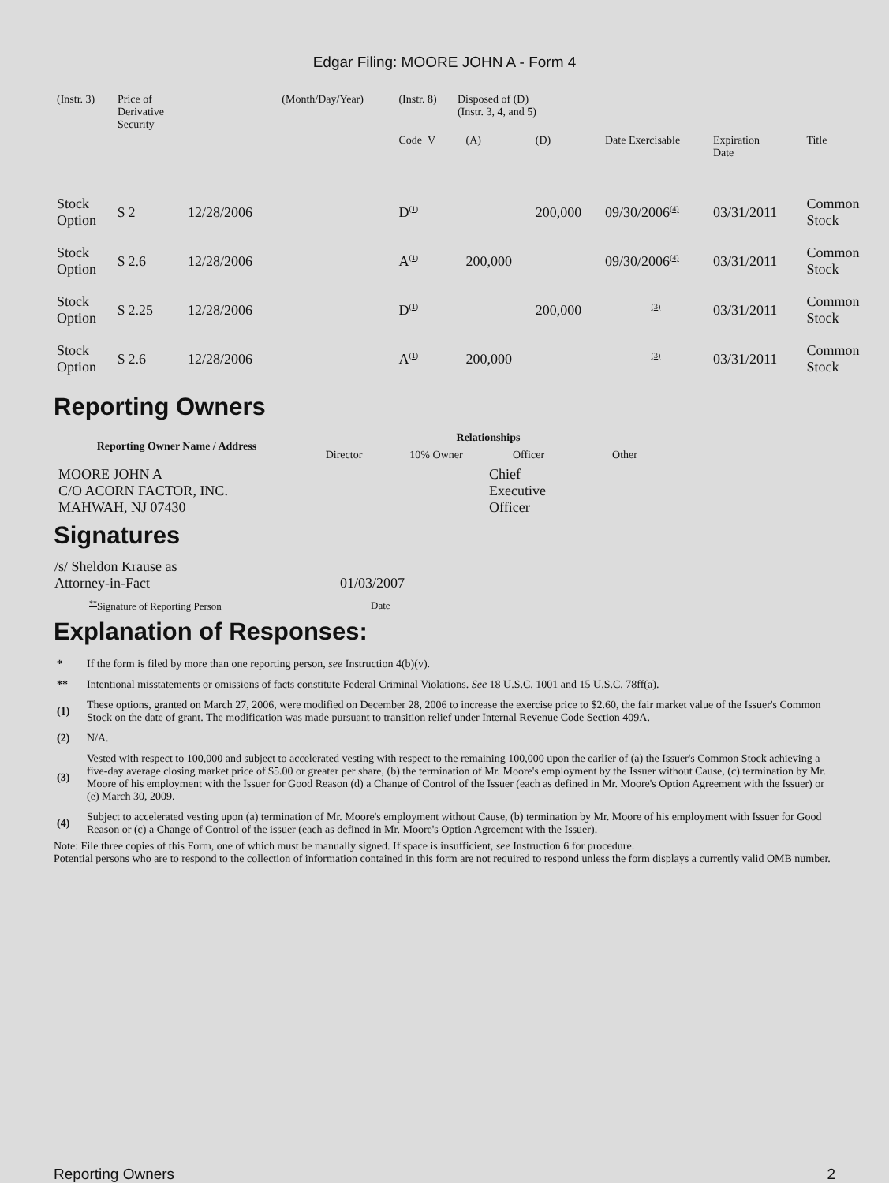Edgar Filing: MOORE JOHN A - Form 4
| (Instr. 3) | Price of Derivative Security | | (Month/Day/Year) | (Instr. 8) | Disposed of (D) (Instr. 3, 4, and 5) | | | | | |
| | | | | Code V | | (A) | (D) | Date Exercisable | Expiration Date | Title |
| Stock Option | $ 2 | 12/28/2006 | | D<sup>(1)</sup> | | | 200,000 | 09/30/2006<sup>(4)</sup> | 03/31/2011 | Common Stock |
| Stock Option | $ 2.6 | 12/28/2006 | | A<sup>(1)</sup> | | 200,000 | | 09/30/2006<sup>(4)</sup> | 03/31/2011 | Common Stock |
| Stock Option | $ 2.25 | 12/28/2006 | | D<sup>(1)</sup> | | | 200,000 | <sup>(3)</sup> | 03/31/2011 | Common Stock |
| Stock Option | $ 2.6 | 12/28/2006 | | A<sup>(1)</sup> | | 200,000 | | <sup>(3)</sup> | 03/31/2011 | Common Stock |
Reporting Owners
| Reporting Owner Name / Address | Relationships | | | |
| --- | --- | --- | --- | --- |
| | Director | 10% Owner | Officer | Other |
| MOORE JOHN A C/O ACORN FACTOR, INC. MAHWAH, NJ 07430 | | | Chief Executive Officer | |
Signatures
| /s/ Sheldon Krause as Attorney-in-Fact | 01/03/2007 |
| <sup>**</sup> Signature of Reporting Person | Date |
Explanation of Responses:
| * | If the form is filed by more than one reporting person, see Instruction 4(b)(v). |
| ** | Intentional misstatements or omissions of facts constitute Federal Criminal Violations. See 18 U.S.C. 1001 and 15 U.S.C. 78ff(a). |
| (1) | These options, granted on March 27, 2006, were modified on December 28, 2006 to increase the exercise price to $2.60, the fair market value of the Issuer's Common Stock on the date of grant. The modification was made pursuant to transition relief under Internal Revenue Code Section 409A. |
| (2) | N/A. |
| (3) | Vested with respect to 100,000 and subject to accelerated vesting with respect to the remaining 100,000 upon the earlier of (a) the Issuer's Common Stock achieving a five-day average closing market price of $5.00 or greater per share, (b) the termination of Mr. Moore's employment by the Issuer without Cause, (c) termination by Mr. Moore of his employment with the Issuer for Good Reason (d) a Change of Control of the Issuer (each as defined in Mr. Moore's Option Agreement with the Issuer) or (e) March 30, 2009. |
| (4) | Subject to accelerated vesting upon (a) termination of Mr. Moore's employment without Cause, (b) termination by Mr. Moore of his employment with Issuer for Good Reason or (c) a Change of Control of the issuer (each as defined in Mr. Moore's Option Agreement with the Issuer). |
Note: File three copies of this Form, one of which must be manually signed. If space is insufficient, see Instruction 6 for procedure.
Potential persons who are to respond to the collection of information contained in this form are not required to respond unless the form displays a currently valid OMB number.
Reporting Owners 2